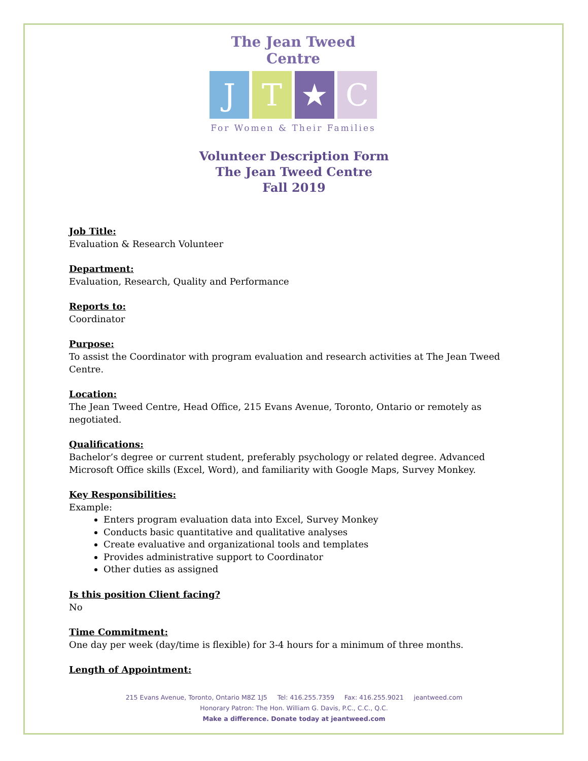The Jean Tweed Centre
J T ★ C
For Women & Their Families
Volunteer Description Form
The Jean Tweed Centre
Fall 2019
Job Title:
Evaluation & Research Volunteer
Department:
Evaluation, Research, Quality and Performance
Reports to:
Coordinator
Purpose:
To assist the Coordinator with program evaluation and research activities at The Jean Tweed Centre.
Location:
The Jean Tweed Centre, Head Office, 215 Evans Avenue, Toronto, Ontario or remotely as negotiated.
Qualifications:
Bachelor’s degree or current student, preferably psychology or related degree. Advanced Microsoft Office skills (Excel, Word), and familiarity with Google Maps, Survey Monkey.
Key Responsibilities:
Example:
Enters program evaluation data into Excel, Survey Monkey
Conducts basic quantitative and qualitative analyses
Create evaluative and organizational tools and templates
Provides administrative support to Coordinator
Other duties as assigned
Is this position Client facing?
No
Time Commitment:
One day per week (day/time is flexible) for 3-4 hours for a minimum of three months.
Length of Appointment:
215 Evans Avenue, Toronto, Ontario M8Z 1J5 Tel: 416.255.7359 Fax: 416.255.9021 jeantweed.com
Honorary Patron: The Hon. William G. Davis, P.C., C.C., Q.C.
Make a difference. Donate today at jeantweed.com